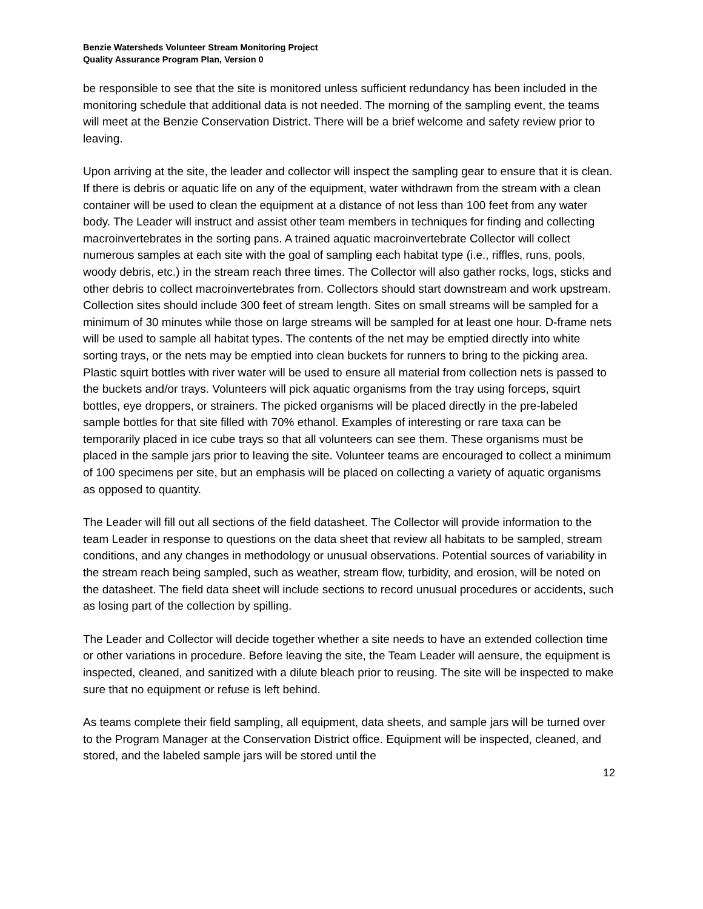Benzie Watersheds Volunteer Stream Monitoring Project
Quality Assurance Program Plan, Version 0
be responsible to see that the site is monitored unless sufficient redundancy has been included in the monitoring schedule that additional data is not needed. The morning of the sampling event, the teams will meet at the Benzie Conservation District. There will be a brief welcome and safety review prior to leaving.
Upon arriving at the site, the leader and collector will inspect the sampling gear to ensure that it is clean. If there is debris or aquatic life on any of the equipment, water withdrawn from the stream with a clean container will be used to clean the equipment at a distance of not less than 100 feet from any water body. The Leader will instruct and assist other team members in techniques for finding and collecting macroinvertebrates in the sorting pans. A trained aquatic macroinvertebrate Collector will collect numerous samples at each site with the goal of sampling each habitat type (i.e., riffles, runs, pools, woody debris, etc.) in the stream reach three times. The Collector will also gather rocks, logs, sticks and other debris to collect macroinvertebrates from. Collectors should start downstream and work upstream. Collection sites should include 300 feet of stream length. Sites on small streams will be sampled for a minimum of 30 minutes while those on large streams will be sampled for at least one hour. D-frame nets will be used to sample all habitat types. The contents of the net may be emptied directly into white sorting trays, or the nets may be emptied into clean buckets for runners to bring to the picking area. Plastic squirt bottles with river water will be used to ensure all material from collection nets is passed to the buckets and/or trays. Volunteers will pick aquatic organisms from the tray using forceps, squirt bottles, eye droppers, or strainers. The picked organisms will be placed directly in the pre-labeled sample bottles for that site filled with 70% ethanol. Examples of interesting or rare taxa can be temporarily placed in ice cube trays so that all volunteers can see them. These organisms must be placed in the sample jars prior to leaving the site. Volunteer teams are encouraged to collect a minimum of 100 specimens per site, but an emphasis will be placed on collecting a variety of aquatic organisms as opposed to quantity.
The Leader will fill out all sections of the field datasheet. The Collector will provide information to the team Leader in response to questions on the data sheet that review all habitats to be sampled, stream conditions, and any changes in methodology or unusual observations. Potential sources of variability in the stream reach being sampled, such as weather, stream flow, turbidity, and erosion, will be noted on the datasheet. The field data sheet will include sections to record unusual procedures or accidents, such as losing part of the collection by spilling.
The Leader and Collector will decide together whether a site needs to have an extended collection time or other variations in procedure. Before leaving the site, the Team Leader will aensure, the equipment is inspected, cleaned, and sanitized with a dilute bleach prior to reusing. The site will be inspected to make sure that no equipment or refuse is left behind.
As teams complete their field sampling, all equipment, data sheets, and sample jars will be turned over to the Program Manager at the Conservation District office. Equipment will be inspected, cleaned, and stored, and the labeled sample jars will be stored until the
12